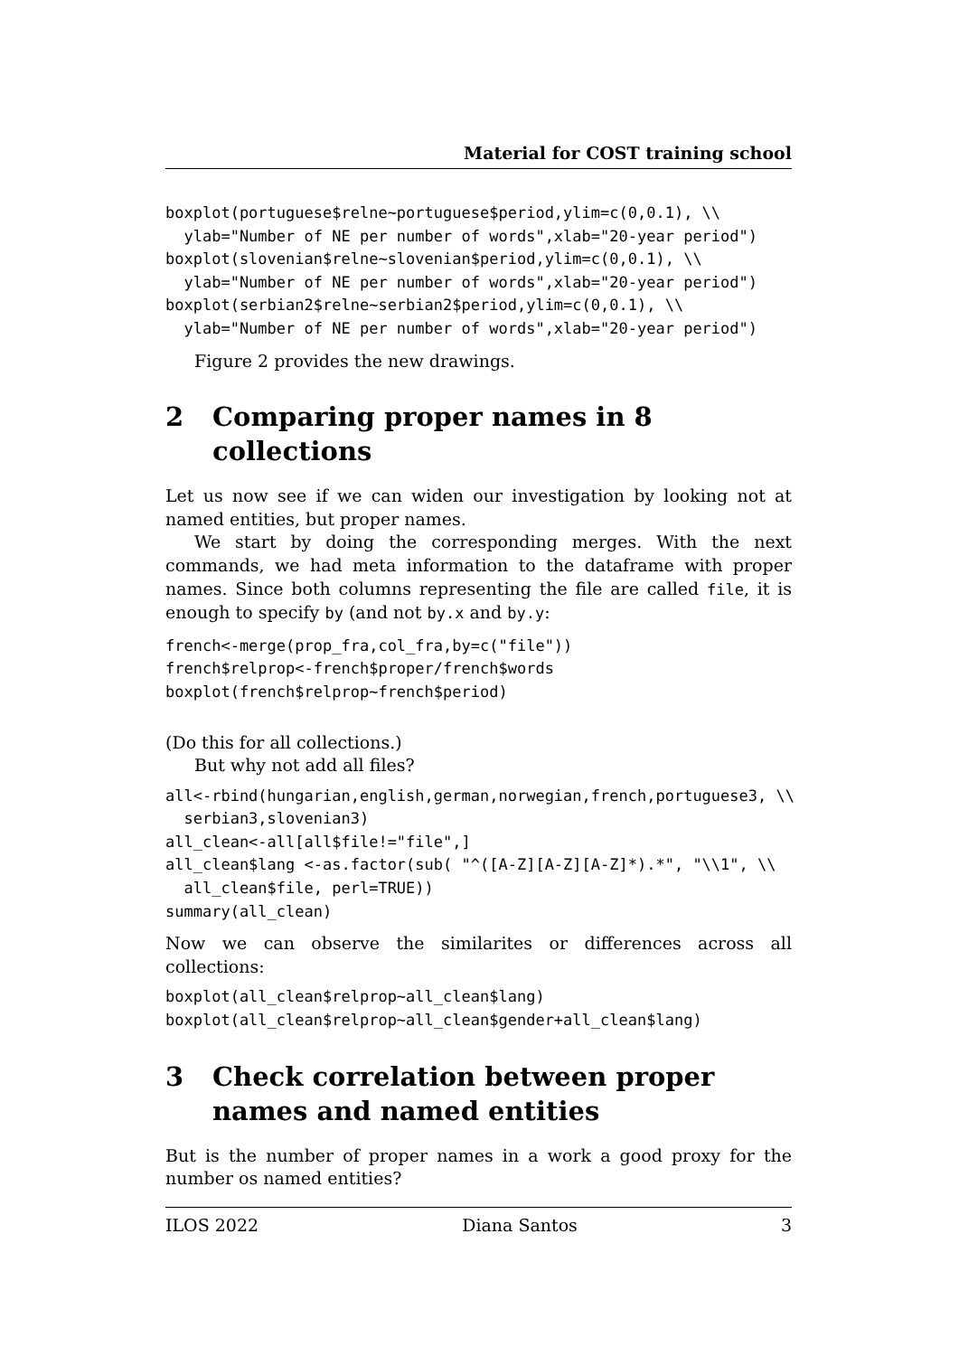Material for COST training school
boxplot(portuguese$relne~portuguese$period,ylim=c(0,0.1), \\
  ylab="Number of NE per number of words",xlab="20-year period")
boxplot(slovenian$relne~slovenian$period,ylim=c(0,0.1), \\
  ylab="Number of NE per number of words",xlab="20-year period")
boxplot(serbian2$relne~serbian2$period,ylim=c(0,0.1), \\
  ylab="Number of NE per number of words",xlab="20-year period")
Figure 2 provides the new drawings.
2 Comparing proper names in 8 collections
Let us now see if we can widen our investigation by looking not at named entities, but proper names.
We start by doing the corresponding merges. With the next commands, we had meta information to the dataframe with proper names. Since both columns representing the file are called file, it is enough to specify by (and not by.x and by.y:
french<-merge(prop_fra,col_fra,by=c("file"))
french$relprop<-french$proper/french$words
boxplot(french$relprop~french$period)
(Do this for all collections.)
But why not add all files?
all<-rbind(hungarian,english,german,norwegian,french,portuguese3, \\
  serbian3,slovenian3)
all_clean<-all[all$file!="file",]
all_clean$lang <-as.factor(sub( "^([A-Z][A-Z][A-Z]*).*", "\\1", \\
  all_clean$file, perl=TRUE))
summary(all_clean)
Now we can observe the similarites or differences across all collections:
boxplot(all_clean$relprop~all_clean$lang)
boxplot(all_clean$relprop~all_clean$gender+all_clean$lang)
3 Check correlation between proper names and named entities
But is the number of proper names in a work a good proxy for the number os named entities?
ILOS 2022 Diana Santos 3